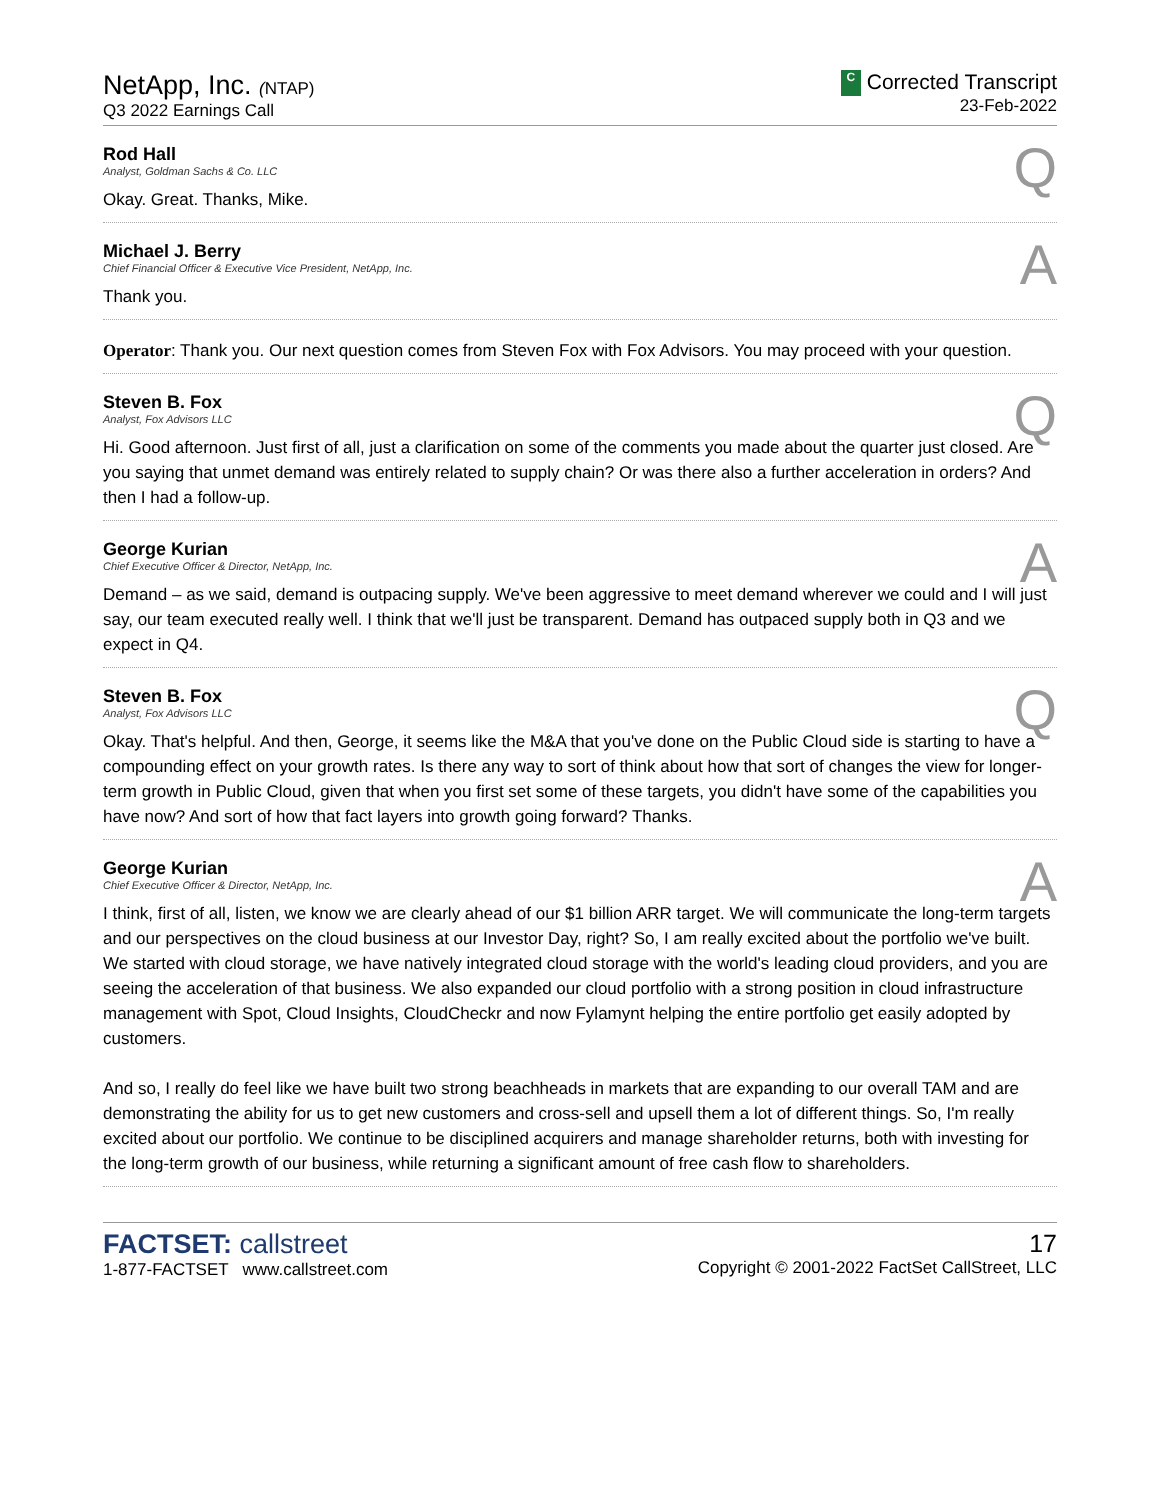NetApp, Inc. (NTAP)
Q3 2022 Earnings Call
C Corrected Transcript
23-Feb-2022
Q
Rod Hall
Analyst, Goldman Sachs & Co. LLC
Okay. Great. Thanks, Mike.
A
Michael J. Berry
Chief Financial Officer & Executive Vice President, NetApp, Inc.
Thank you.
Operator: Thank you. Our next question comes from Steven Fox with Fox Advisors. You may proceed with your question.
Q
Steven B. Fox
Analyst, Fox Advisors LLC
Hi. Good afternoon. Just first of all, just a clarification on some of the comments you made about the quarter just closed. Are you saying that unmet demand was entirely related to supply chain? Or was there also a further acceleration in orders? And then I had a follow-up.
A
George Kurian
Chief Executive Officer & Director, NetApp, Inc.
Demand – as we said, demand is outpacing supply. We've been aggressive to meet demand wherever we could and I will just say, our team executed really well. I think that we'll just be transparent. Demand has outpaced supply both in Q3 and we expect in Q4.
Q
Steven B. Fox
Analyst, Fox Advisors LLC
Okay. That's helpful. And then, George, it seems like the M&A that you've done on the Public Cloud side is starting to have a compounding effect on your growth rates. Is there any way to sort of think about how that sort of changes the view for longer-term growth in Public Cloud, given that when you first set some of these targets, you didn't have some of the capabilities you have now? And sort of how that fact layers into growth going forward? Thanks.
A
George Kurian
Chief Executive Officer & Director, NetApp, Inc.
I think, first of all, listen, we know we are clearly ahead of our $1 billion ARR target. We will communicate the long-term targets and our perspectives on the cloud business at our Investor Day, right? So, I am really excited about the portfolio we've built. We started with cloud storage, we have natively integrated cloud storage with the world's leading cloud providers, and you are seeing the acceleration of that business. We also expanded our cloud portfolio with a strong position in cloud infrastructure management with Spot, Cloud Insights, CloudCheckr and now Fylamynt helping the entire portfolio get easily adopted by customers.
And so, I really do feel like we have built two strong beachheads in markets that are expanding to our overall TAM and are demonstrating the ability for us to get new customers and cross-sell and upsell them a lot of different things. So, I'm really excited about our portfolio. We continue to be disciplined acquirers and manage shareholder returns, both with investing for the long-term growth of our business, while returning a significant amount of free cash flow to shareholders.
FACTSET: callstreet
1-877-FACTSET www.callstreet.com
17
Copyright © 2001-2022 FactSet CallStreet, LLC